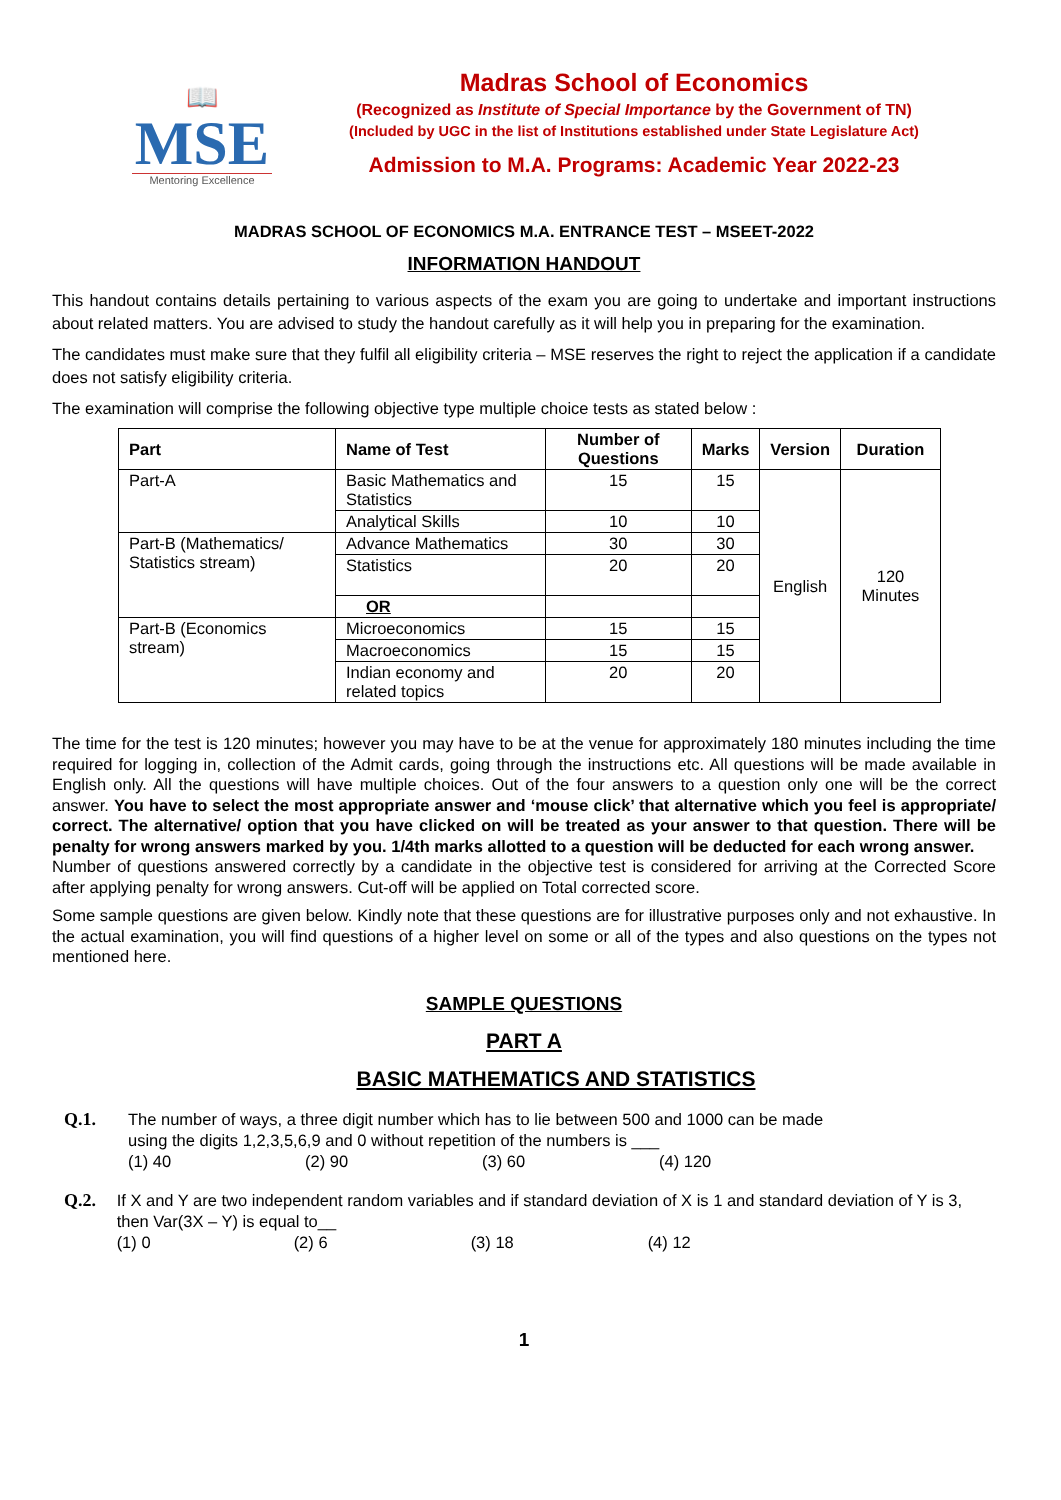📖
MSE
Mentoring Excellence
Madras School of Economics
(Recognized as Institute of Special Importance by the Government of TN)
(Included by UGC in the list of Institutions established under State Legislature Act)
Admission to M.A. Programs: Academic Year 2022-23
MADRAS SCHOOL OF ECONOMICS M.A. ENTRANCE TEST – MSEET-2022
INFORMATION HANDOUT
This handout contains details pertaining to various aspects of the exam you are going to undertake and important instructions about related matters. You are advised to study the handout carefully as it will help you in preparing for the examination.
The candidates must make sure that they fulfil all eligibility criteria – MSE reserves the right to reject the application if a candidate does not satisfy eligibility criteria.
The examination will comprise the following objective type multiple choice tests as stated below :
| Part | Name of Test | Number of Questions | Marks | Version | Duration |
| --- | --- | --- | --- | --- | --- |
| Part-A | Basic Mathematics and Statistics | 15 | 15 | English | 120 Minutes |
| | Analytical Skills | 10 | 10 | | |
| Part-B (Mathematics/ Statistics stream) | Advance Mathematics | 30 | 30 | | |
| | Statistics | 20 | 20 | | |
| | OR | | | | |
| Part-B (Economics stream) | Microeconomics | 15 | 15 | | |
| | Macroeconomics | 15 | 15 | | |
| | Indian economy and related topics | 20 | 20 | | |
The time for the test is 120 minutes; however you may have to be at the venue for approximately 180 minutes including the time required for logging in, collection of the Admit cards, going through the instructions etc. All questions will be made available in English only. All the questions will have multiple choices. Out of the four answers to a question only one will be the correct answer. You have to select the most appropriate answer and ‘mouse click’ that alternative which you feel is appropriate/ correct. The alternative/ option that you have clicked on will be treated as your answer to that question. There will be penalty for wrong answers marked by you. 1/4th marks allotted to a question will be deducted for each wrong answer.
Number of questions answered correctly by a candidate in the objective test is considered for arriving at the Corrected Score after applying penalty for wrong answers. Cut-off will be applied on Total corrected score.
Some sample questions are given below. Kindly note that these questions are for illustrative purposes only and not exhaustive. In the actual examination, you will find questions of a higher level on some or all of the types and also questions on the types not mentioned here.
SAMPLE QUESTIONS
PART A
BASIC MATHEMATICS AND STATISTICS
Q.1. The number of ways, a three digit number which has to lie between 500 and 1000 can be made
using the digits 1,2,3,5,6,9 and 0 without repetition of the numbers is ___
(1) 40 (2) 90 (3) 60 (4) 120
Q.2. If X and Y are two independent random variables and if standard deviation of X is 1 and standard deviation of Y is 3, then Var(3X – Y) is equal to__
(1) 0 (2) 6 (3) 18 (4) 12
1